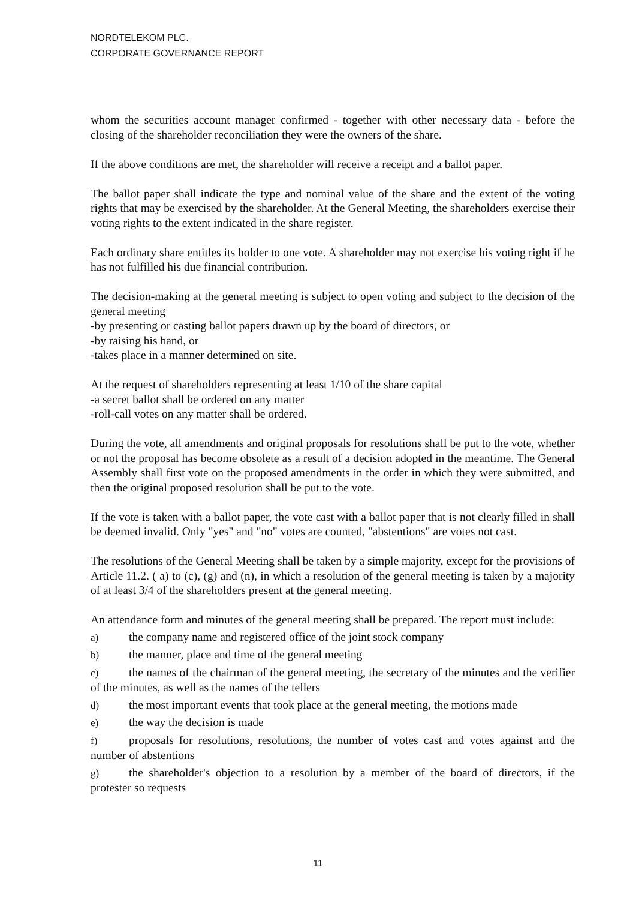NORDTELEKOM PLC.
CORPORATE GOVERNANCE REPORT
whom the securities account manager confirmed - together with other necessary data - before the closing of the shareholder reconciliation they were the owners of the share.
If the above conditions are met, the shareholder will receive a receipt and a ballot paper.
The ballot paper shall indicate the type and nominal value of the share and the extent of the voting rights that may be exercised by the shareholder. At the General Meeting, the shareholders exercise their voting rights to the extent indicated in the share register.
Each ordinary share entitles its holder to one vote. A shareholder may not exercise his voting right if he has not fulfilled his due financial contribution.
The decision-making at the general meeting is subject to open voting and subject to the decision of the general meeting
-by presenting or casting ballot papers drawn up by the board of directors, or
-by raising his hand, or
-takes place in a manner determined on site.
At the request of shareholders representing at least 1/10 of the share capital
-a secret ballot shall be ordered on any matter
-roll-call votes on any matter shall be ordered.
During the vote, all amendments and original proposals for resolutions shall be put to the vote, whether or not the proposal has become obsolete as a result of a decision adopted in the meantime. The General Assembly shall first vote on the proposed amendments in the order in which they were submitted, and then the original proposed resolution shall be put to the vote.
If the vote is taken with a ballot paper, the vote cast with a ballot paper that is not clearly filled in shall be deemed invalid. Only "yes" and "no" votes are counted, "abstentions" are votes not cast.
The resolutions of the General Meeting shall be taken by a simple majority, except for the provisions of Article 11.2. ( a) to (c), (g) and (n), in which a resolution of the general meeting is taken by a majority of at least 3/4 of the shareholders present at the general meeting.
An attendance form and minutes of the general meeting shall be prepared. The report must include:
a) the company name and registered office of the joint stock company
b) the manner, place and time of the general meeting
c) the names of the chairman of the general meeting, the secretary of the minutes and the verifier of the minutes, as well as the names of the tellers
d) the most important events that took place at the general meeting, the motions made
e) the way the decision is made
f) proposals for resolutions, resolutions, the number of votes cast and votes against and the number of abstentions
g) the shareholder's objection to a resolution by a member of the board of directors, if the protester so requests
11